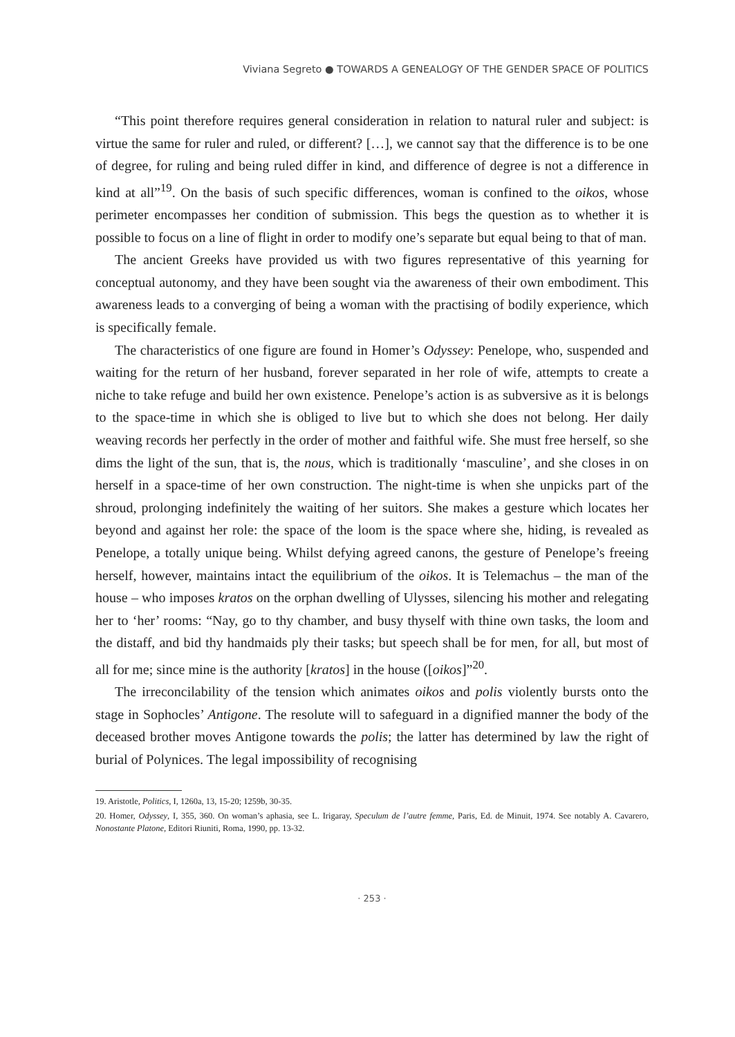Viviana Segreto ● TOWARDS A GENEALOGY OF THE GENDER SPACE OF POLITICS
“This point therefore requires general consideration in relation to natural ruler and subject: is virtue the same for ruler and ruled, or different? […], we cannot say that the difference is to be one of degree, for ruling and being ruled differ in kind, and difference of degree is not a difference in kind at all”<sup>19</sup>. On the basis of such specific differences, woman is confined to the oikos, whose perimeter encompasses her condition of submission. This begs the question as to whether it is possible to focus on a line of flight in order to modify one’s separate but equal being to that of man.
The ancient Greeks have provided us with two figures representative of this yearning for conceptual autonomy, and they have been sought via the awareness of their own embodiment. This awareness leads to a converging of being a woman with the practising of bodily experience, which is specifically female.
The characteristics of one figure are found in Homer’s Odyssey: Penelope, who, suspended and waiting for the return of her husband, forever separated in her role of wife, attempts to create a niche to take refuge and build her own existence. Penelope’s action is as subversive as it is belongs to the space-time in which she is obliged to live but to which she does not belong. Her daily weaving records her perfectly in the order of mother and faithful wife. She must free herself, so she dims the light of the sun, that is, the nous, which is traditionally ‘masculine’, and she closes in on herself in a space-time of her own construction. The night-time is when she unpicks part of the shroud, prolonging indefinitely the waiting of her suitors. She makes a gesture which locates her beyond and against her role: the space of the loom is the space where she, hiding, is revealed as Penelope, a totally unique being. Whilst defying agreed canons, the gesture of Penelope’s freeing herself, however, maintains intact the equilibrium of the oikos. It is Telemachus – the man of the house – who imposes kratos on the orphan dwelling of Ulysses, silencing his mother and relegating her to ‘her’ rooms: “Nay, go to thy chamber, and busy thyself with thine own tasks, the loom and the distaff, and bid thy handmaids ply their tasks; but speech shall be for men, for all, but most of all for me; since mine is the authority [kratos] in the house ([oikos]”<sup>20</sup>.
The irreconcilability of the tension which animates oikos and polis violently bursts onto the stage in Sophocles’ Antigone. The resolute will to safeguard in a dignified manner the body of the deceased brother moves Antigone towards the polis; the latter has determined by law the right of burial of Polynices. The legal impossibility of recognising
19. Aristotle, Politics, I, 1260a, 13, 15-20; 1259b, 30-35.
20. Homer, Odyssey, I, 355, 360. On woman’s aphasia, see L. Irigaray, Speculum de l’autre femme, Paris, Ed. de Minuit, 1974. See notably A. Cavarero, Nonostante Platone, Editori Riuniti, Roma, 1990, pp. 13-32.
· 253 ·